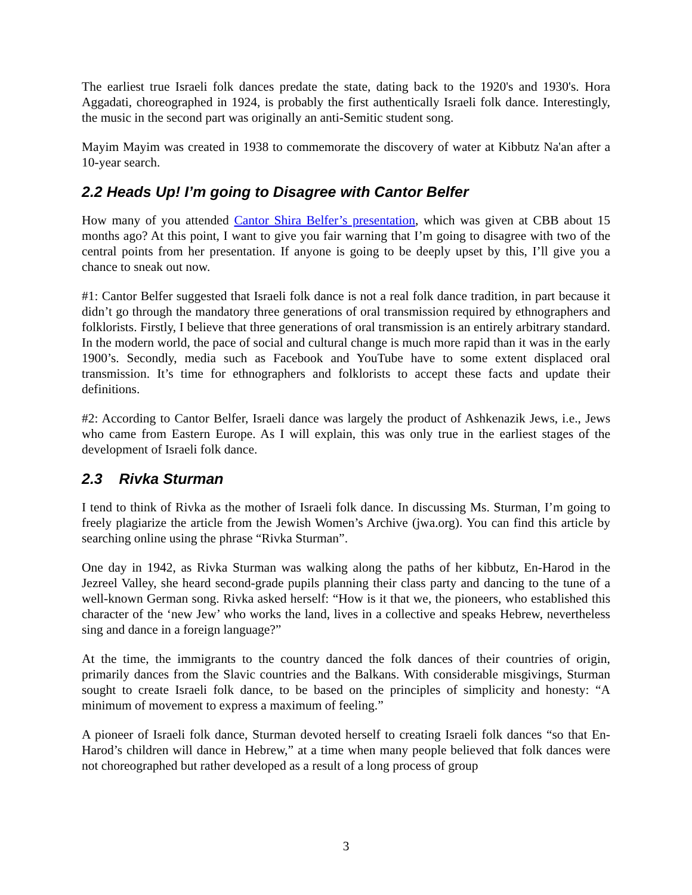The earliest true Israeli folk dances predate the state, dating back to the 1920's and 1930's. Hora Aggadati, choreographed in 1924, is probably the first authentically Israeli folk dance. Interestingly, the music in the second part was originally an anti-Semitic student song.
Mayim Mayim was created in 1938 to commemorate the discovery of water at Kibbutz Na'an after a 10-year search.
2.2 Heads Up! I’m going to Disagree with Cantor Belfer
How many of you attended Cantor Shira Belfer’s presentation, which was given at CBB about 15 months ago? At this point, I want to give you fair warning that I’m going to disagree with two of the central points from her presentation. If anyone is going to be deeply upset by this, I’ll give you a chance to sneak out now.
#1: Cantor Belfer suggested that Israeli folk dance is not a real folk dance tradition, in part because it didn’t go through the mandatory three generations of oral transmission required by ethnographers and folklorists. Firstly, I believe that three generations of oral transmission is an entirely arbitrary standard. In the modern world, the pace of social and cultural change is much more rapid than it was in the early 1900’s. Secondly, media such as Facebook and YouTube have to some extent displaced oral transmission. It’s time for ethnographers and folklorists to accept these facts and update their definitions.
#2: According to Cantor Belfer, Israeli dance was largely the product of Ashkenazik Jews, i.e., Jews who came from Eastern Europe. As I will explain, this was only true in the earliest stages of the development of Israeli folk dance.
2.3 Rivka Sturman
I tend to think of Rivka as the mother of Israeli folk dance. In discussing Ms. Sturman, I’m going to freely plagiarize the article from the Jewish Women’s Archive (jwa.org). You can find this article by searching online using the phrase “Rivka Sturman”.
One day in 1942, as Rivka Sturman was walking along the paths of her kibbutz, En-Harod in the Jezreel Valley, she heard second-grade pupils planning their class party and dancing to the tune of a well-known German song. Rivka asked herself: “How is it that we, the pioneers, who established this character of the ‘new Jew’ who works the land, lives in a collective and speaks Hebrew, nevertheless sing and dance in a foreign language?”
At the time, the immigrants to the country danced the folk dances of their countries of origin, primarily dances from the Slavic countries and the Balkans. With considerable misgivings, Sturman sought to create Israeli folk dance, to be based on the principles of simplicity and honesty: “A minimum of movement to express a maximum of feeling.”
A pioneer of Israeli folk dance, Sturman devoted herself to creating Israeli folk dances “so that En-Harod’s children will dance in Hebrew,” at a time when many people believed that folk dances were not choreographed but rather developed as a result of a long process of group
3